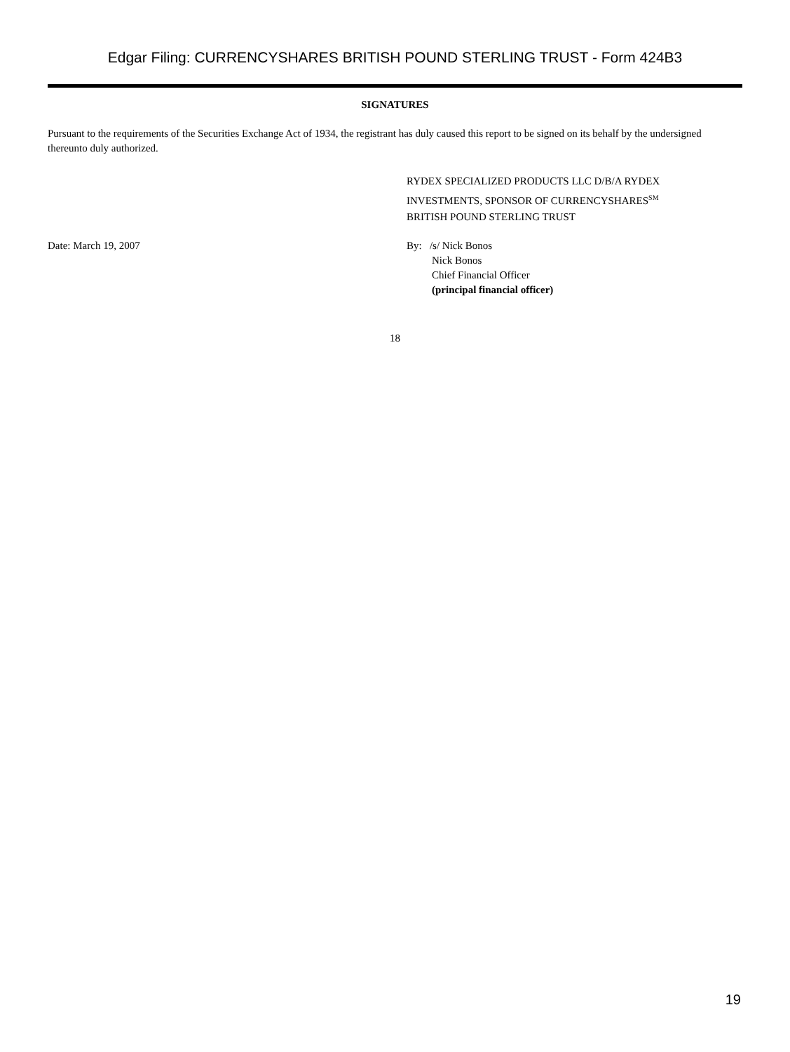Edgar Filing: CURRENCYSHARES BRITISH POUND STERLING TRUST - Form 424B3
SIGNATURES
Pursuant to the requirements of the Securities Exchange Act of 1934, the registrant has duly caused this report to be signed on its behalf by the undersigned thereunto duly authorized.
RYDEX SPECIALIZED PRODUCTS LLC D/B/A RYDEX
INVESTMENTS, SPONSOR OF CURRENCYSHARES<sup>SM</sup>
BRITISH POUND STERLING TRUST
Date: March 19, 2007 By: /s/ Nick Bonos
Nick Bonos
Chief Financial Officer
(principal financial officer)
18
19